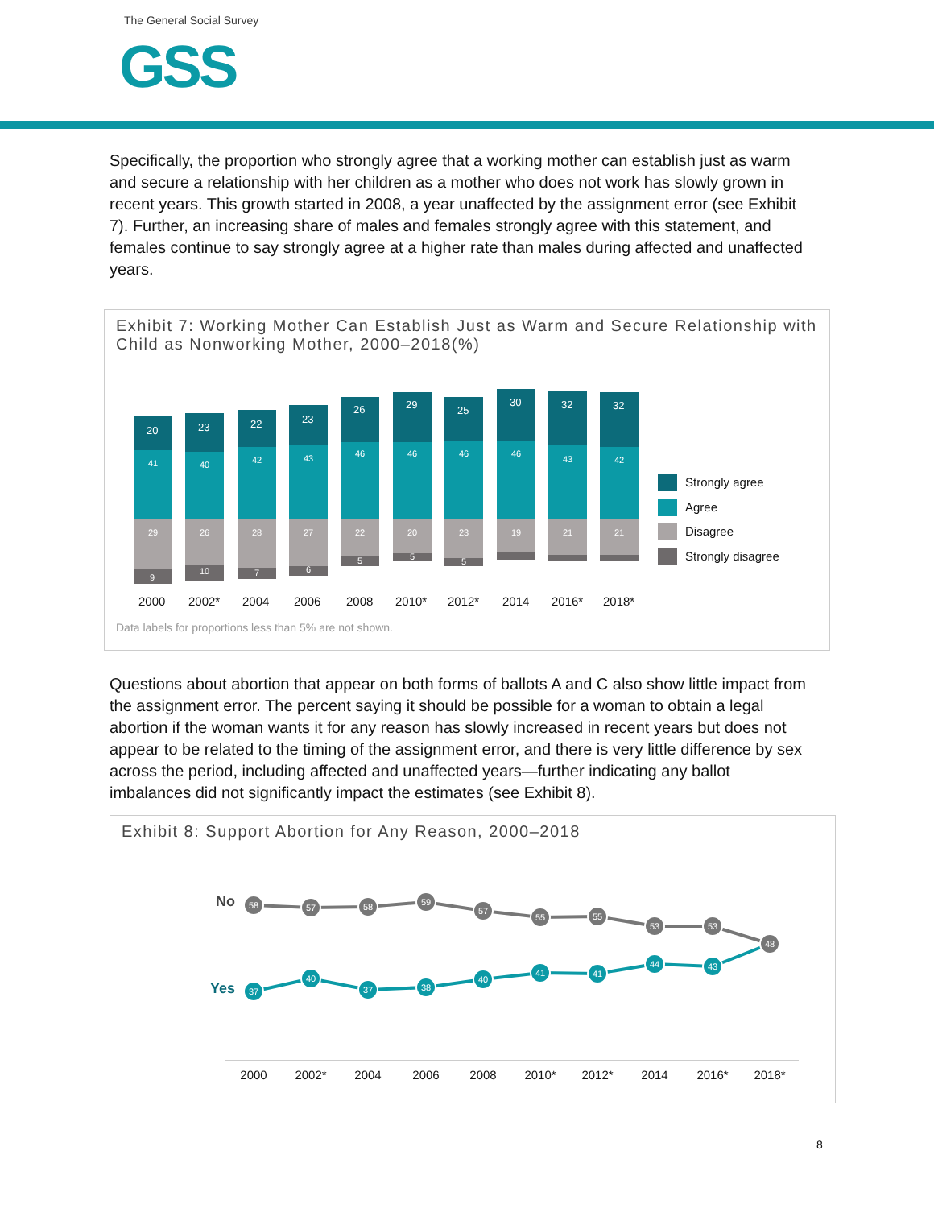The General Social Survey
GSS
Specifically, the proportion who strongly agree that a working mother can establish just as warm and secure a relationship with her children as a mother who does not work has slowly grown in recent years. This growth started in 2008, a year unaffected by the assignment error (see Exhibit 7). Further, an increasing share of males and females strongly agree with this statement, and females continue to say strongly agree at a higher rate than males during affected and unaffected years.
Exhibit 7: Working Mother Can Establish Just as Warm and Secure Relationship with Child as Nonworking Mother, 2000–2018(%)
20
41
29
9
23
40
26
10
22
42
28
7
23
43
27
6
26
46
22
5
29
46
20
5
25
46
23
5
30
46
19
32
43
21
32
42
21
2000
2002*
2004
2006
2008
2010*
2012*
2014
2016*
2018*
Strongly agree
Agree
Disagree
Strongly disagree
Data labels for proportions less than 5% are not shown.
Questions about abortion that appear on both forms of ballots A and C also show little impact from the assignment error. The percent saying it should be possible for a woman to obtain a legal abortion if the woman wants it for any reason has slowly increased in recent years but does not appear to be related to the timing of the assignment error, and there is very little difference by sex across the period, including affected and unaffected years—further indicating any ballot imbalances did not significantly impact the estimates (see Exhibit 8).
Exhibit 8: Support Abortion for Any Reason, 2000–2018
No
Yes
58
57
58
59
57
55
55
53
53
48
37
40
37
38
40
41
41
44
43
2000
2002*
2004
2006
2008
2010*
2012*
2014
2016*
2018*
8